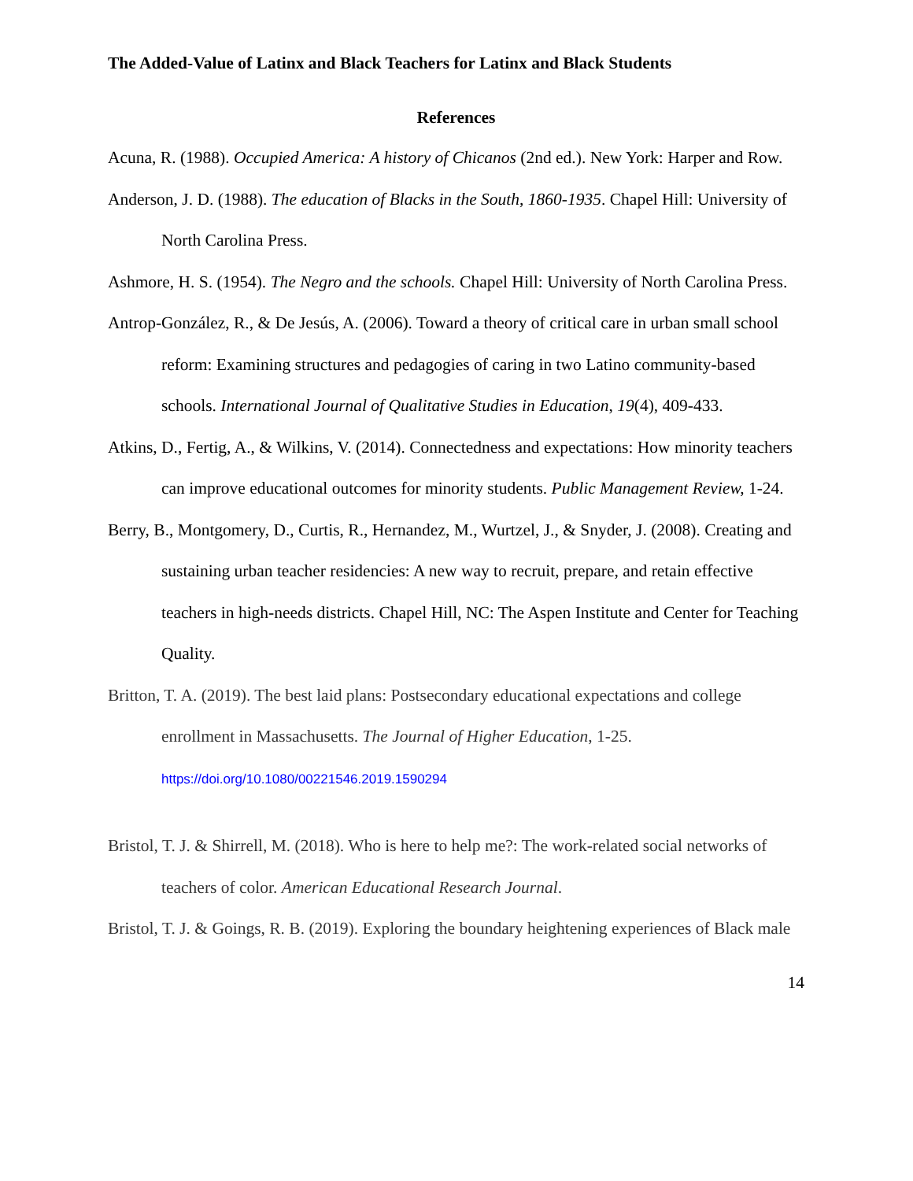The Added-Value of Latinx and Black Teachers for Latinx and Black Students
References
Acuna, R. (1988). Occupied America: A history of Chicanos (2nd ed.). New York: Harper and Row.
Anderson, J. D. (1988). The education of Blacks in the South, 1860-1935. Chapel Hill: University of North Carolina Press.
Ashmore, H. S. (1954). The Negro and the schools. Chapel Hill: University of North Carolina Press.
Antrop-González, R., & De Jesús, A. (2006). Toward a theory of critical care in urban small school reform: Examining structures and pedagogies of caring in two Latino community-based schools. International Journal of Qualitative Studies in Education, 19(4), 409-433.
Atkins, D., Fertig, A., & Wilkins, V. (2014). Connectedness and expectations: How minority teachers can improve educational outcomes for minority students. Public Management Review, 1-24.
Berry, B., Montgomery, D., Curtis, R., Hernandez, M., Wurtzel, J., & Snyder, J. (2008). Creating and sustaining urban teacher residencies: A new way to recruit, prepare, and retain effective teachers in high-needs districts. Chapel Hill, NC: The Aspen Institute and Center for Teaching Quality.
Britton, T. A. (2019). The best laid plans: Postsecondary educational expectations and college enrollment in Massachusetts. The Journal of Higher Education, 1-25.
https://doi.org/10.1080/00221546.2019.1590294
Bristol, T. J. & Shirrell, M. (2018). Who is here to help me?: The work-related social networks of teachers of color. American Educational Research Journal.
Bristol, T. J. & Goings, R. B. (2019). Exploring the boundary heightening experiences of Black male
14